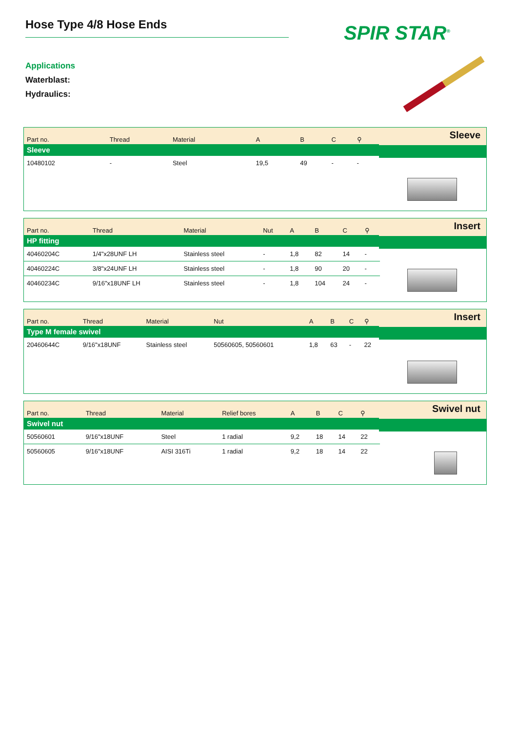Hose Type 4/8 Hose Ends SPIR STAR<sup>®</sup>
Applications
Waterblast:
Hydraulics:
Sleeve
| Part no. | Thread | Material | | A | B | C | ⚲ |
| --- | --- | --- | --- | --- | --- | --- | --- |
| Sleeve | | | | | | | |
| 10480102 | - | Steel | | 19,5 | 49 | - | - |
Insert
| Part no. | Thread | Material | Nut | A | B | C | ⚲ |
| --- | --- | --- | --- | --- | --- | --- | --- |
| HP fitting | | | | | | | |
| 40460204C | 1/4"x28UNF LH | Stainless steel | - | 1,8 | 82 | 14 | - |
| 40460224C | 3/8"x24UNF LH | Stainless steel | - | 1,8 | 90 | 20 | - |
| 40460234C | 9/16"x18UNF LH | Stainless steel | - | 1,8 | 104 | 24 | - |
Insert
| Part no. | Thread | Material | Nut | A | B | C | ⚲ |
| --- | --- | --- | --- | --- | --- | --- | --- |
| Type M female swivel | | | | | | | |
| 20460644C | 9/16"x18UNF | Stainless steel | 50560605, 50560601 | 1,8 | 63 | - | 22 |
Swivel nut
| Part no. | Thread | Material | Relief bores | A | B | C | ⚲ |
| --- | --- | --- | --- | --- | --- | --- | --- |
| Swivel nut | | | | | | | |
| 50560601 | 9/16"x18UNF | Steel | 1 radial | 9,2 | 18 | 14 | 22 |
| 50560605 | 9/16"x18UNF | AISI 316Ti | 1 radial | 9,2 | 18 | 14 | 22 |